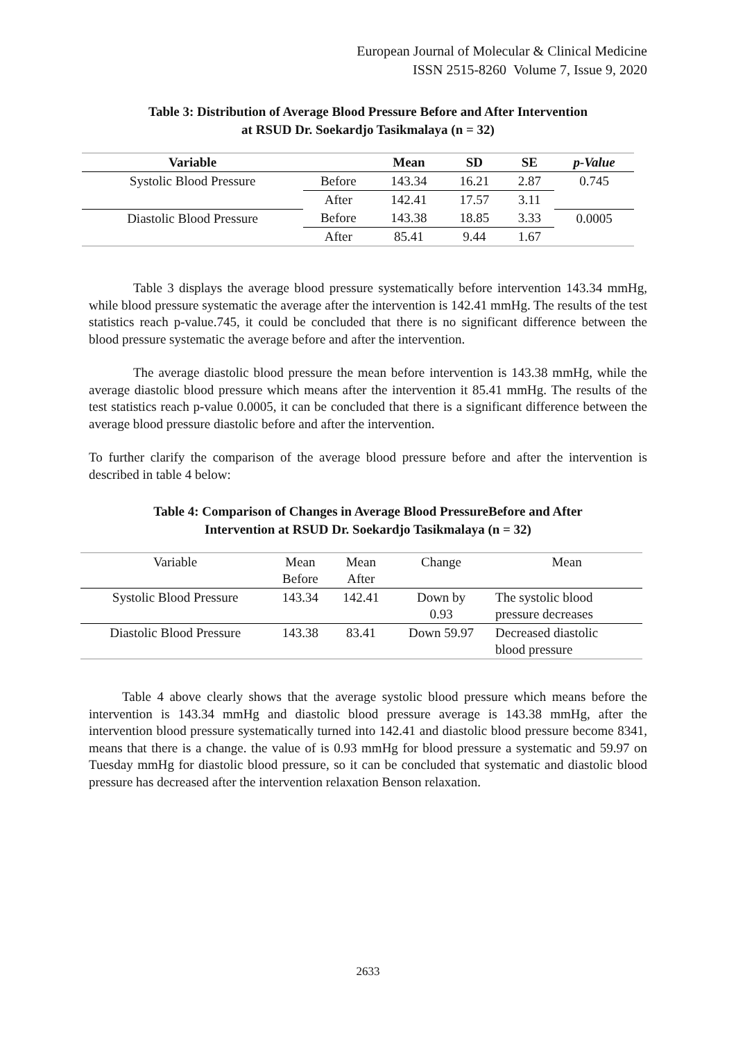European Journal of Molecular & Clinical Medicine
ISSN 2515-8260 Volume 7, Issue 9, 2020
Table 3: Distribution of Average Blood Pressure Before and After Intervention
at RSUD Dr. Soekardjo Tasikmalaya (n = 32)
| Variable | | Mean | SD | SE | p-Value |
| --- | --- | --- | --- | --- | --- |
| Systolic Blood Pressure | Before | 143.34 | 16.21 | 2.87 | 0.745 |
| | After | 142.41 | 17.57 | 3.11 | |
| Diastolic Blood Pressure | Before | 143.38 | 18.85 | 3.33 | 0.0005 |
| | After | 85.41 | 9.44 | 1.67 | |
Table 3 displays the average blood pressure systematically before intervention 143.34 mmHg, while blood pressure systematic the average after the intervention is 142.41 mmHg. The results of the test statistics reach p-value.745, it could be concluded that there is no significant difference between the blood pressure systematic the average before and after the intervention.
The average diastolic blood pressure the mean before intervention is 143.38 mmHg, while the average diastolic blood pressure which means after the intervention it 85.41 mmHg. The results of the test statistics reach p-value 0.0005, it can be concluded that there is a significant difference between the average blood pressure diastolic before and after the intervention.
To further clarify the comparison of the average blood pressure before and after the intervention is described in table 4 below:
Table 4: Comparison of Changes in Average Blood PressureBefore and After
Intervention at RSUD Dr. Soekardjo Tasikmalaya (n = 32)
| Variable | Mean Before | Mean After | Change | Mean |
| --- | --- | --- | --- | --- |
| Systolic Blood Pressure | 143.34 | 142.41 | Down by 0.93 | The systolic blood pressure decreases |
| Diastolic Blood Pressure | 143.38 | 83.41 | Down 59.97 | Decreased diastolic blood pressure |
Table 4 above clearly shows that the average systolic blood pressure which means before the intervention is 143.34 mmHg and diastolic blood pressure average is 143.38 mmHg, after the intervention blood pressure systematically turned into 142.41 and diastolic blood pressure become 8341, means that there is a change. the value of is 0.93 mmHg for blood pressure a systematic and 59.97 on Tuesday mmHg for diastolic blood pressure, so it can be concluded that systematic and diastolic blood pressure has decreased after the intervention relaxation Benson relaxation.
2633